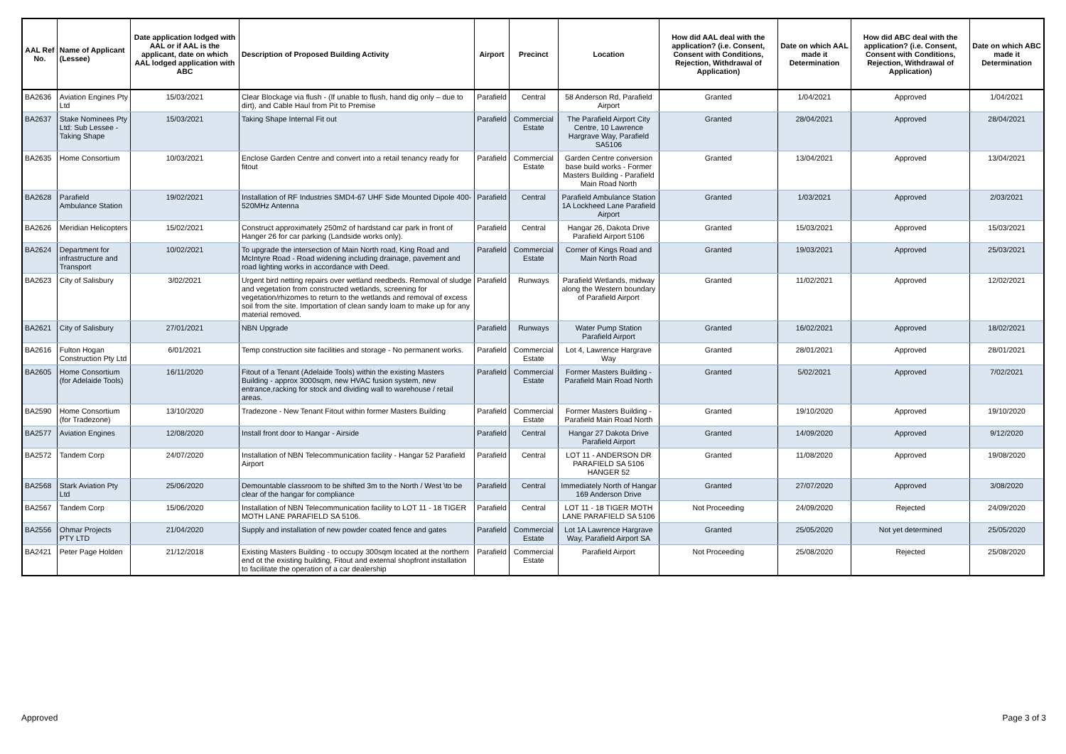| AAL Ref No. | Name of Applicant (Lessee) | Date application lodged with AAL or if AAL is the applicant, date on which AAL lodged application with ABC | Description of Proposed Building Activity | Airport | Precinct | Location | How did AAL deal with the application? (i.e. Consent, Consent with Conditions, Rejection, Withdrawal of Application) | Date on which AAL made it Determination | How did ABC deal with the application? (i.e. Consent, Consent with Conditions, Rejection, Withdrawal of Application) | Date on which ABC made it Determination |
| --- | --- | --- | --- | --- | --- | --- | --- | --- | --- | --- |
| BA2636 | Aviation Engines Pty Ltd | 15/03/2021 | Clear Blockage via flush - (If unable to flush, hand dig only – due to dirt), and Cable Haul from Pit to Premise | Parafield | Central | 58 Anderson Rd, Parafield Airport | Granted | 1/04/2021 | Approved | 1/04/2021 |
| BA2637 | Stake Nominees Pty Ltd: Sub Lessee - Taking Shape | 15/03/2021 | Taking Shape Internal Fit out | Parafield | Commercial Estate | The Parafield Airport City Centre, 10 Lawrence Hargrave Way, Parafield SA5106 | Granted | 28/04/2021 | Approved | 28/04/2021 |
| BA2635 | Home Consortium | 10/03/2021 | Enclose Garden Centre and convert into a retail tenancy ready for fitout | Parafield | Commercial Estate | Garden Centre conversion base build works - Former Masters Building - Parafield Main Road North | Granted | 13/04/2021 | Approved | 13/04/2021 |
| BA2628 | Parafield Ambulance Station | 19/02/2021 | Installation of RF Industries SMD4-67 UHF Side Mounted Dipole 400-520MHz Antenna | Parafield | Central | Parafield Ambulance Station 1A Lockheed Lane Parafield Airport | Granted | 1/03/2021 | Approved | 2/03/2021 |
| BA2626 | Meridian Helicopters | 15/02/2021 | Construct approximately 250m2 of hardstand car park in front of Hanger 26 for car parking (Landside works only). | Parafield | Central | Hangar 26, Dakota Drive Parafield Airport 5106 | Granted | 15/03/2021 | Approved | 15/03/2021 |
| BA2624 | Department for infrastructure and Transport | 10/02/2021 | To upgrade the intersection of Main North road, King Road and McIntyre Road - Road widening including drainage, pavement and road lighting works in accordance with Deed. | Parafield | Commercial Estate | Corner of Kings Road and Main North Road | Granted | 19/03/2021 | Approved | 25/03/2021 |
| BA2623 | City of Salisbury | 3/02/2021 | Urgent bird netting repairs over wetland reedbeds. Removal of sludge and vegetation from constructed wetlands, screening for vegetation/rhizomes to return to the wetlands and removal of excess soil from the site. Importation of clean sandy loam to make up for any material removed. | Parafield | Runways | Parafield Wetlands, midway along the Western boundary of Parafield Airport | Granted | 11/02/2021 | Approved | 12/02/2021 |
| BA2621 | City of Salisbury | 27/01/2021 | NBN Upgrade | Parafield | Runways | Water Pump Station Parafield Airport | Granted | 16/02/2021 | Approved | 18/02/2021 |
| BA2616 | Fulton Hogan Construction Pty Ltd | 6/01/2021 | Temp construction site facilities and storage - No permanent works. | Parafield | Commercial Estate | Lot 4, Lawrence Hargrave Way | Granted | 28/01/2021 | Approved | 28/01/2021 |
| BA2605 | Home Consortium (for Adelaide Tools) | 16/11/2020 | Fitout of a Tenant (Adelaide Tools) within the existing Masters Building - approx 3000sqm, new HVAC fusion system, new entrance,racking for stock and dividing wall to warehouse / retail areas. | Parafield | Commercial Estate | Former Masters Building - Parafield Main Road North | Granted | 5/02/2021 | Approved | 7/02/2021 |
| BA2590 | Home Consortium (for Tradezone) | 13/10/2020 | Tradezone - New Tenant Fitout within former Masters Building | Parafield | Commercial Estate | Former Masters Building - Parafield Main Road North | Granted | 19/10/2020 | Approved | 19/10/2020 |
| BA2577 | Aviation Engines | 12/08/2020 | Install front door to Hangar - Airside | Parafield | Central | Hangar 27 Dakota Drive Parafield Airport | Granted | 14/09/2020 | Approved | 9/12/2020 |
| BA2572 | Tandem Corp | 24/07/2020 | Installation of NBN Telecommunication facility - Hangar 52 Parafield Airport | Parafield | Central | LOT 11 - ANDERSON DR PARAFIELD SA 5106 HANGER 52 | Granted | 11/08/2020 | Approved | 19/08/2020 |
| BA2568 | Stark Aviation Pty Ltd | 25/06/2020 | Demountable classroom to be shifted 3m to the North / West \to be clear of the hangar for compliance | Parafield | Central | Immediately North of Hangar 169 Anderson Drive | Granted | 27/07/2020 | Approved | 3/08/2020 |
| BA2567 | Tandem Corp | 15/06/2020 | Installation of NBN Telecommunication facility to LOT 11 - 18 TIGER MOTH LANE PARAFIELD SA 5106. | Parafield | Central | LOT 11 - 18 TIGER MOTH LANE PARAFIELD SA 5106 | Not Proceeding | 24/09/2020 | Rejected | 24/09/2020 |
| BA2556 | Ohmar Projects PTY LTD | 21/04/2020 | Supply and installation of new powder coated fence and gates | Parafield | Commercial Estate | Lot 1A Lawrence Hargrave Way, Parafield Airport SA | Granted | 25/05/2020 | Not yet determined | 25/05/2020 |
| BA2421 | Peter Page Holden | 21/12/2018 | Existing Masters Building - to occupy 300sqm located at the northern end ot the existing building, Fitout and external shopfront installation to facilitate the operation of a car dealership | Parafield | Commercial Estate | Parafield Airport | Not Proceeding | 25/08/2020 | Rejected | 25/08/2020 |
Approved Page 3 of 3